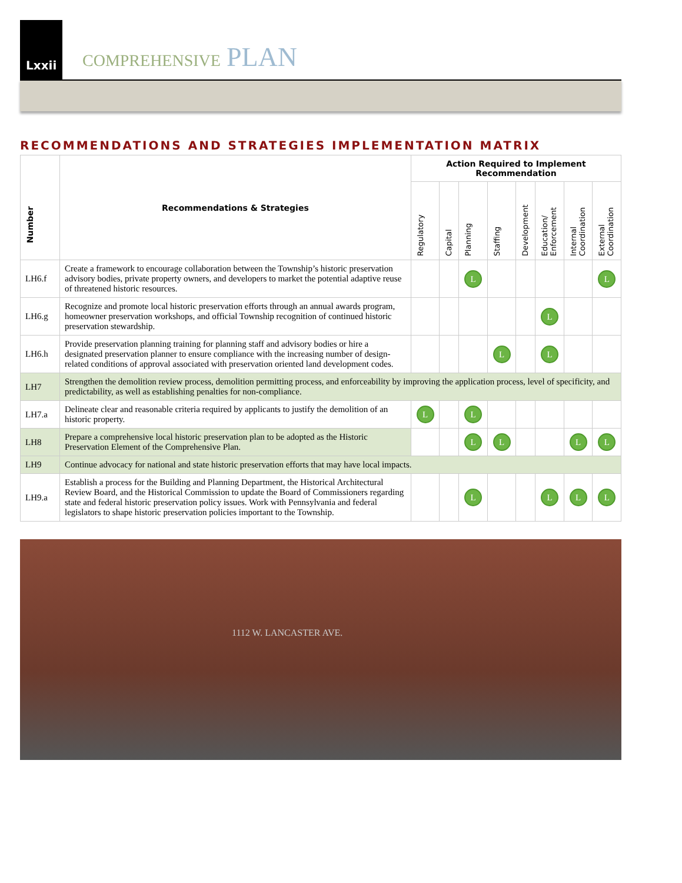Lxxii
COMPREHENSIVE PLAN
RECOMMENDATIONS AND STRATEGIES IMPLEMENTATION MATRIX
| Number | Recommendations & Strategies | Action Required to Implement Recommendation | | | | | | | |
| --- | --- | --- | --- | --- | --- | --- | --- | --- | --- |
| | | Regulatory | Capital | Planning | Staffing | Development | Education/ Enforcement | Internal Coordination | External Coordination |
| LH6.f | Create a framework to encourage collaboration between the Township’s historic preservation advisory bodies, private property owners, and developers to market the potential adaptive reuse of threatened historic resources. | | | L | | | | | L |
| LH6.g | Recognize and promote local historic preservation efforts through an annual awards program, homeowner preservation workshops, and official Township recognition of continued historic preservation stewardship. | | | | | | L | | |
| LH6.h | Provide preservation planning training for planning staff and advisory bodies or hire a designated preservation planner to ensure compliance with the increasing number of design-related conditions of approval associated with preservation oriented land development codes. | | | | L | | L | | |
| LH7 | Strengthen the demolition review process, demolition permitting process, and enforceability by improving the application process, level of specificity, and predictability, as well as establishing penalties for non-compliance. | | | | | | | | |
| LH7.a | Delineate clear and reasonable criteria required by applicants to justify the demolition of an historic property. | L | | L | | | | | |
| LH8 | Prepare a comprehensive local historic preservation plan to be adopted as the Historic Preservation Element of the Comprehensive Plan. | | | L | L | | | L | L |
| LH9 | Continue advocacy for national and state historic preservation efforts that may have local impacts. | | | | | | | | |
| LH9.a | Establish a process for the Building and Planning Department, the Historical Architectural Review Board, and the Historical Commission to update the Board of Commissioners regarding state and federal historic preservation policy issues. Work with Pennsylvania and federal legislators to shape historic preservation policies important to the Township. | | | L | | | L | L | L |
1112 W. LANCASTER AVE.